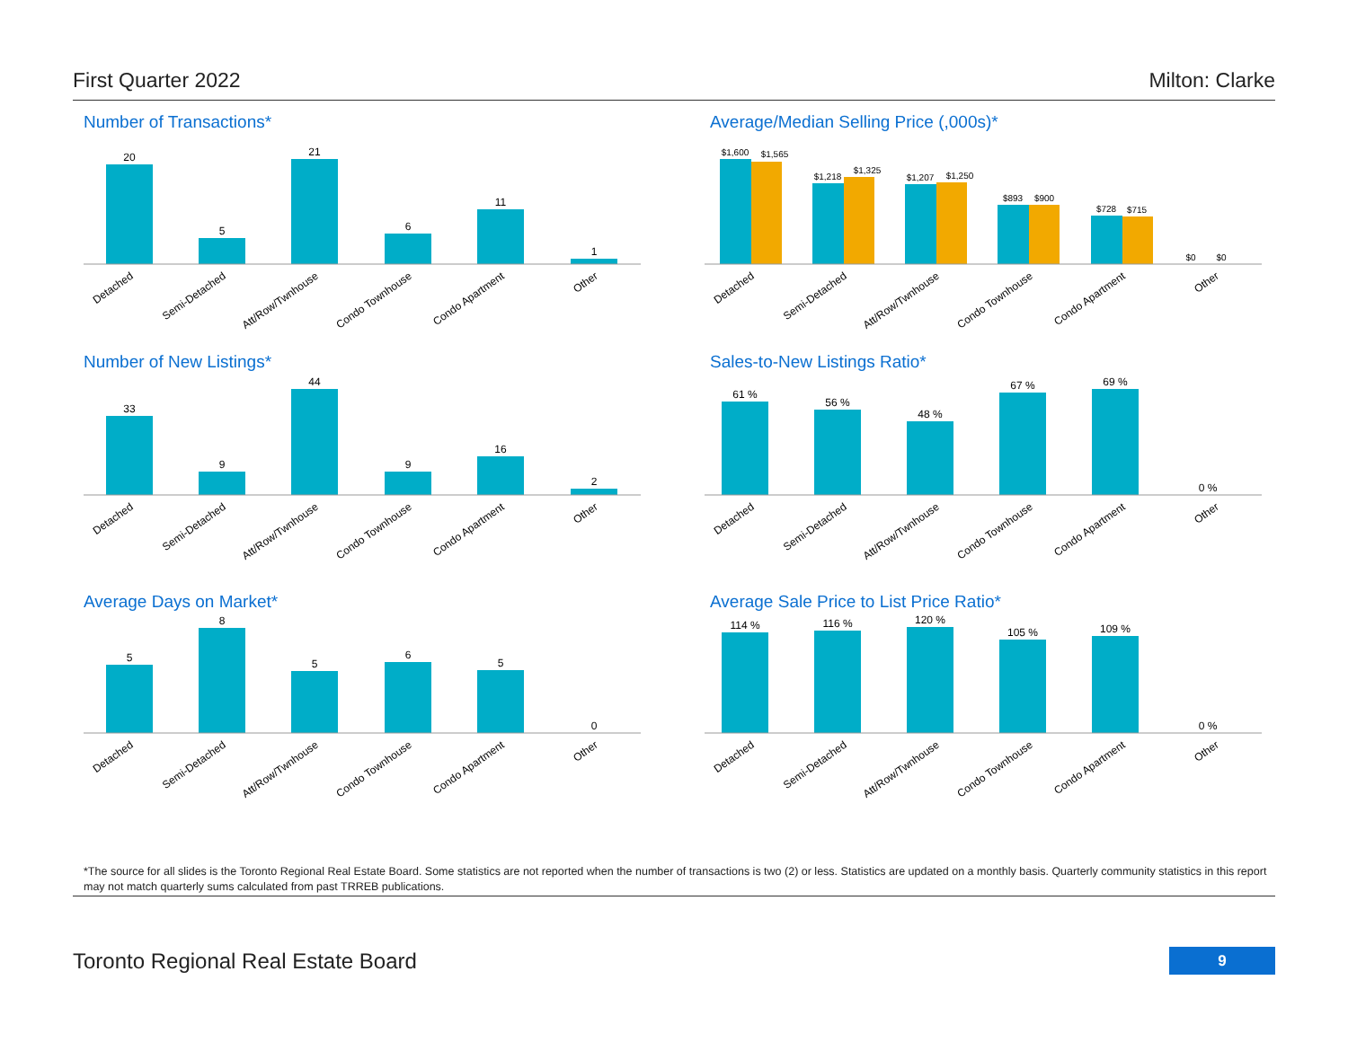First Quarter 2022 Milton: Clarke
Number of Transactions*
20
5
21
6
11
1
Detached
Semi-Detached
Att/Row/Twnhouse
Condo Townhouse
Condo Apartment
Other
Average/Median Selling Price (,000s)*
$1,600
$1,565
$1,218
$1,325
$1,207
$1,250
$893
$900
$728
$715
$0
$0
Detached
Semi-Detached
Att/Row/Twnhouse
Condo Townhouse
Condo Apartment
Other
Number of New Listings*
33
9
44
9
16
2
Detached
Semi-Detached
Att/Row/Twnhouse
Condo Townhouse
Condo Apartment
Other
Sales-to-New Listings Ratio*
61 %
56 %
48 %
67 %
69 %
0 %
Detached
Semi-Detached
Att/Row/Twnhouse
Condo Townhouse
Condo Apartment
Other
Average Days on Market*
5
8
5
6
5
0
Detached
Semi-Detached
Att/Row/Twnhouse
Condo Townhouse
Condo Apartment
Other
Average Sale Price to List Price Ratio*
114 %
116 %
120 %
105 %
109 %
0 %
Detached
Semi-Detached
Att/Row/Twnhouse
Condo Townhouse
Condo Apartment
Other
*The source for all slides is the Toronto Regional Real Estate Board. Some statistics are not reported when the number of transactions is two (2) or less. Statistics are updated on a monthly basis. Quarterly community statistics in this report may not match quarterly sums calculated from past TRREB publications.
Toronto Regional Real Estate Board
9